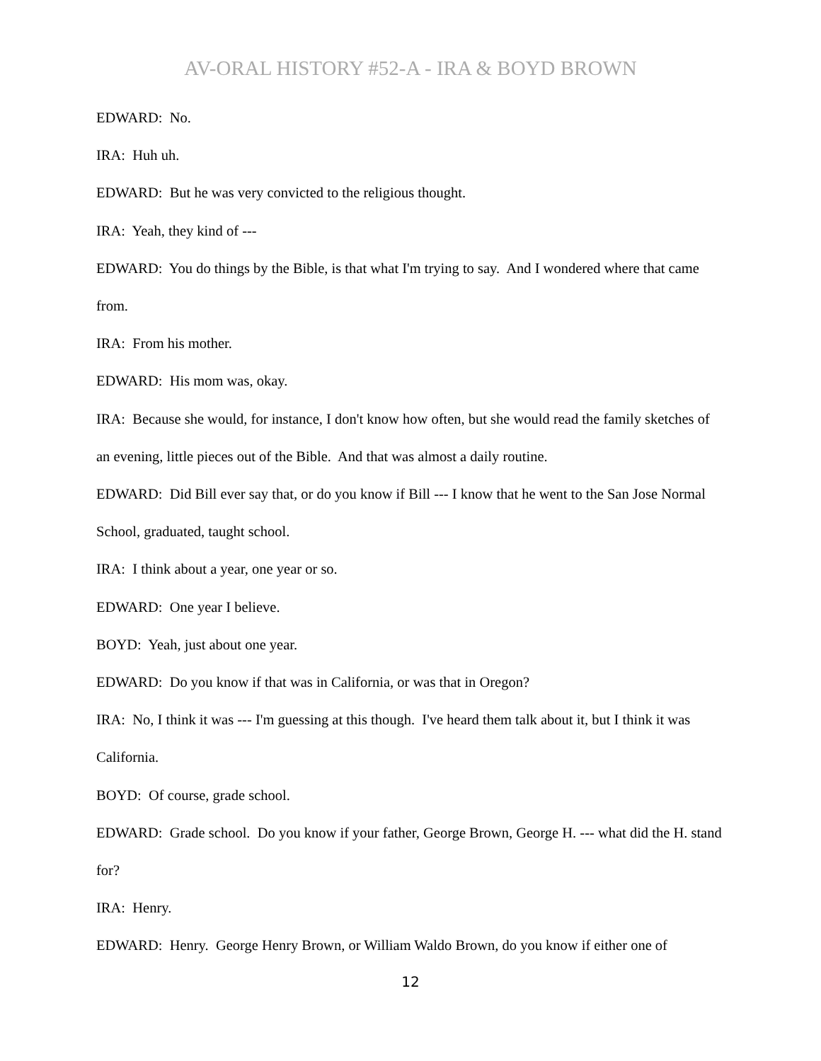AV-ORAL HISTORY #52-A - IRA & BOYD BROWN
EDWARD: No.
IRA: Huh uh.
EDWARD: But he was very convicted to the religious thought.
IRA: Yeah, they kind of ---
EDWARD: You do things by the Bible, is that what I'm trying to say. And I wondered where that came from.
IRA: From his mother.
EDWARD: His mom was, okay.
IRA: Because she would, for instance, I don't know how often, but she would read the family sketches of an evening, little pieces out of the Bible. And that was almost a daily routine.
EDWARD: Did Bill ever say that, or do you know if Bill --- I know that he went to the San Jose Normal School, graduated, taught school.
IRA: I think about a year, one year or so.
EDWARD: One year I believe.
BOYD: Yeah, just about one year.
EDWARD: Do you know if that was in California, or was that in Oregon?
IRA: No, I think it was --- I'm guessing at this though. I've heard them talk about it, but I think it was California.
BOYD: Of course, grade school.
EDWARD: Grade school. Do you know if your father, George Brown, George H. --- what did the H. stand for?
IRA: Henry.
EDWARD: Henry. George Henry Brown, or William Waldo Brown, do you know if either one of
12